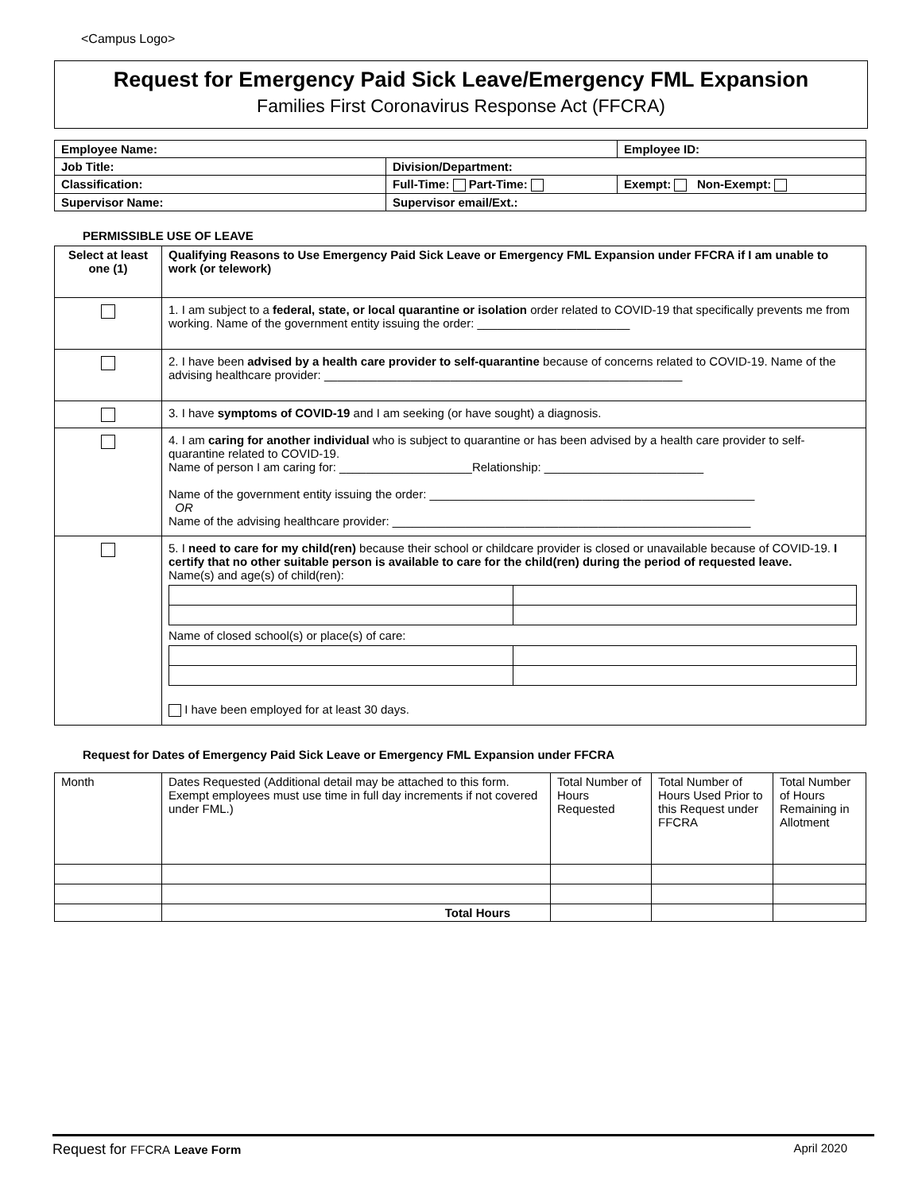<Campus Logo>
Request for Emergency Paid Sick Leave/Emergency FML Expansion
Families First Coronavirus Response Act (FFCRA)
| Employee Name: | | Employee ID: |
| Job Title: | Division/Department: | |
| Classification: | Full-Time: Part-Time: | Exempt: Non-Exempt: |
| Supervisor Name: | Supervisor email/Ext.: | |
PERMISSIBLE USE OF LEAVE
| Select at least one (1) | Qualifying Reasons to Use Emergency Paid Sick Leave or Emergency FML Expansion under FFCRA if I am unable to work (or telework) |
| --- | --- |
| | 1. I am subject to a federal, state, or local quarantine or isolation order related to COVID-19 that specifically prevents me from working. Name of the government entity issuing the order: _______________________ |
| | 2. I have been advised by a health care provider to self-quarantine because of concerns related to COVID-19. Name of the advising healthcare provider: ______________________________________________________ |
| | 3. I have symptoms of COVID-19 and I am seeking (or have sought) a diagnosis. |
| | 4. I am caring for another individual who is subject to quarantine or has been advised by a health care provider to self-quarantine related to COVID-19. Name of person I am caring for: ____________________Relationship: ________________________ Name of the government entity issuing the order: _________________________________________________ OR Name of the advising healthcare provider: ______________________________________________________ |
| | 5. I need to care for my child(ren) because their school or childcare provider is closed or unavailable because of COVID-19. I certify that no other suitable person is available to care for the child(ren) during the period of requested leave. Name(s) and age(s) of child(ren): Name of closed school(s) or place(s) of care: I have been employed for at least 30 days. |
Request for Dates of Emergency Paid Sick Leave or Emergency FML Expansion under FFCRA
| Month | Dates Requested (Additional detail may be attached to this form. Exempt employees must use time in full day increments if not covered under FML.) | Total Number of Hours Requested | Total Number of Hours Used Prior to this Request under FFCRA | Total Number of Hours Remaining in Allotment |
| | Total Hours | | | |
Request for FFCRA Leave Form April 2020